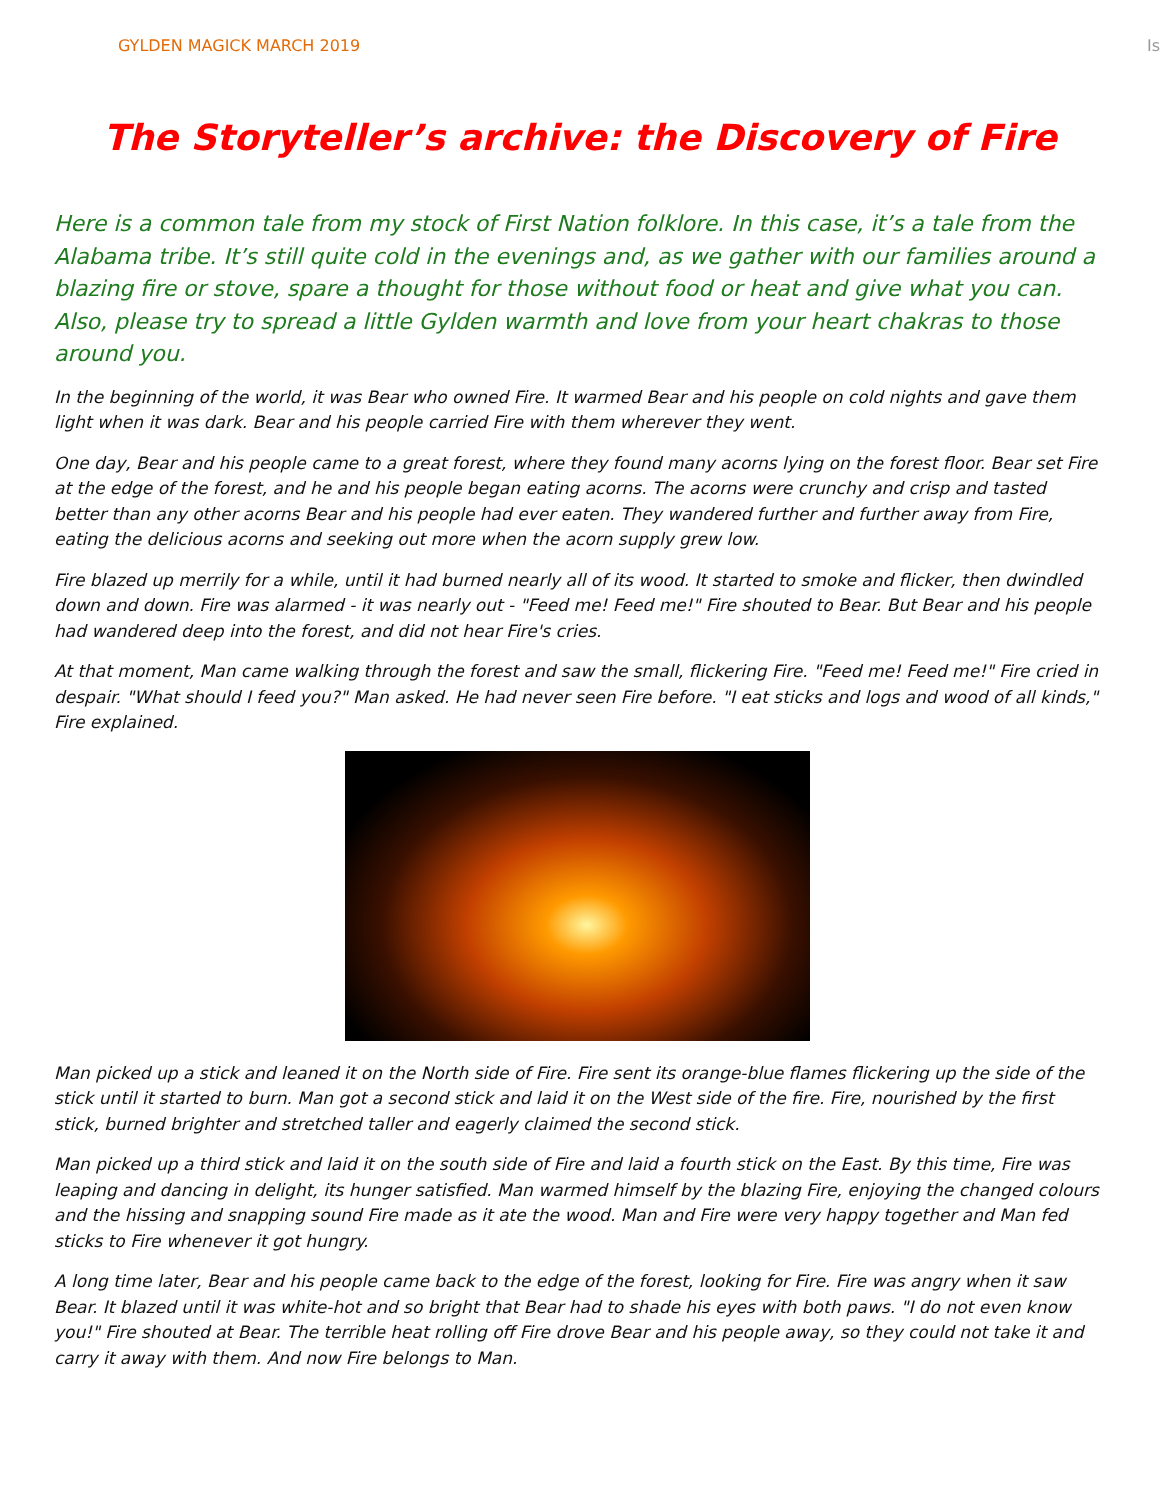GYLDEN MAGICK MARCH 2019 Is
The Storyteller’s archive: the Discovery of Fire
Here is a common tale from my stock of First Nation folklore. In this case, it’s a tale from the Alabama tribe. It’s still quite cold in the evenings and, as we gather with our families around a blazing fire or stove, spare a thought for those without food or heat and give what you can. Also, please try to spread a little Gylden warmth and love from your heart chakras to those around you.
In the beginning of the world, it was Bear who owned Fire. It warmed Bear and his people on cold nights and gave them light when it was dark. Bear and his people carried Fire with them wherever they went.
One day, Bear and his people came to a great forest, where they found many acorns lying on the forest floor. Bear set Fire at the edge of the forest, and he and his people began eating acorns. The acorns were crunchy and crisp and tasted better than any other acorns Bear and his people had ever eaten. They wandered further and further away from Fire, eating the delicious acorns and seeking out more when the acorn supply grew low.
Fire blazed up merrily for a while, until it had burned nearly all of its wood. It started to smoke and flicker, then dwindled down and down. Fire was alarmed - it was nearly out - "Feed me! Feed me!" Fire shouted to Bear. But Bear and his people had wandered deep into the forest, and did not hear Fire's cries.
At that moment, Man came walking through the forest and saw the small, flickering Fire. "Feed me! Feed me!" Fire cried in despair. "What should I feed you?" Man asked. He had never seen Fire before. "I eat sticks and logs and wood of all kinds," Fire explained.
Man picked up a stick and leaned it on the North side of Fire. Fire sent its orange-blue flames flickering up the side of the stick until it started to burn. Man got a second stick and laid it on the West side of the fire. Fire, nourished by the first stick, burned brighter and stretched taller and eagerly claimed the second stick.
Man picked up a third stick and laid it on the south side of Fire and laid a fourth stick on the East. By this time, Fire was leaping and dancing in delight, its hunger satisfied. Man warmed himself by the blazing Fire, enjoying the changed colours and the hissing and snapping sound Fire made as it ate the wood. Man and Fire were very happy together and Man fed sticks to Fire whenever it got hungry.
A long time later, Bear and his people came back to the edge of the forest, looking for Fire. Fire was angry when it saw Bear. It blazed until it was white-hot and so bright that Bear had to shade his eyes with both paws. "I do not even know you!" Fire shouted at Bear. The terrible heat rolling off Fire drove Bear and his people away, so they could not take it and carry it away with them. And now Fire belongs to Man.